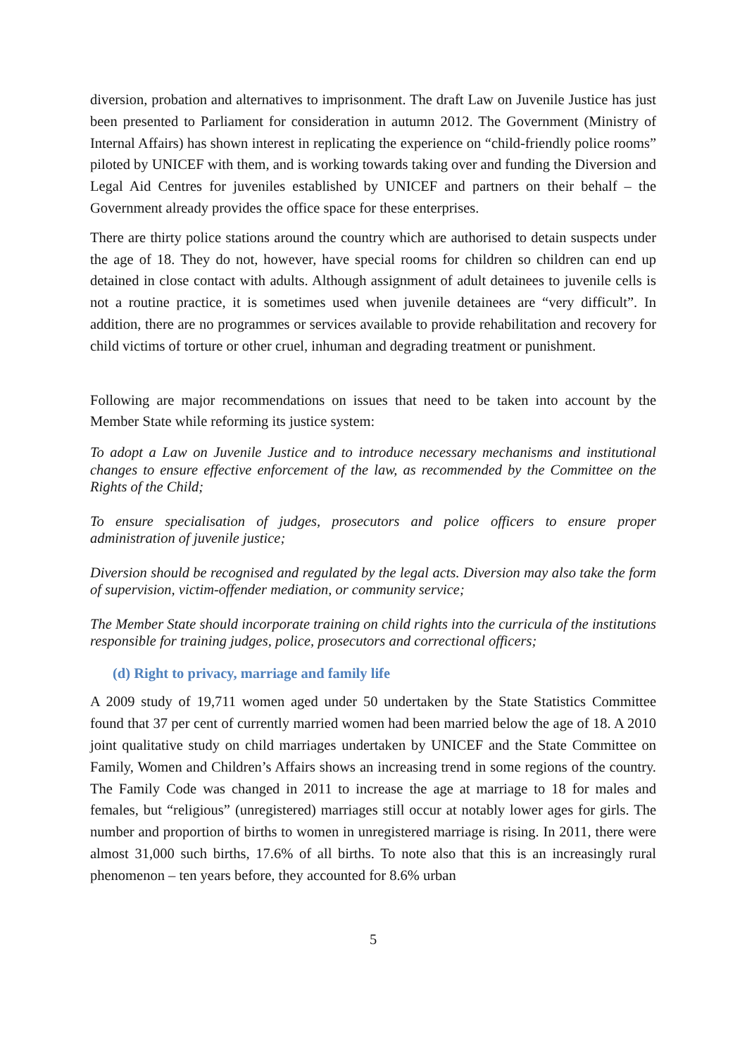diversion, probation and alternatives to imprisonment. The draft Law on Juvenile Justice has just been presented to Parliament for consideration in autumn 2012. The Government (Ministry of Internal Affairs) has shown interest in replicating the experience on “child-friendly police rooms” piloted by UNICEF with them, and is working towards taking over and funding the Diversion and Legal Aid Centres for juveniles established by UNICEF and partners on their behalf – the Government already provides the office space for these enterprises.
There are thirty police stations around the country which are authorised to detain suspects under the age of 18. They do not, however, have special rooms for children so children can end up detained in close contact with adults. Although assignment of adult detainees to juvenile cells is not a routine practice, it is sometimes used when juvenile detainees are “very difficult”. In addition, there are no programmes or services available to provide rehabilitation and recovery for child victims of torture or other cruel, inhuman and degrading treatment or punishment.
Following are major recommendations on issues that need to be taken into account by the Member State while reforming its justice system:
To adopt a Law on Juvenile Justice and to introduce necessary mechanisms and institutional changes to ensure effective enforcement of the law, as recommended by the Committee on the Rights of the Child;
To ensure specialisation of judges, prosecutors and police officers to ensure proper administration of juvenile justice;
Diversion should be recognised and regulated by the legal acts. Diversion may also take the form of supervision, victim-offender mediation, or community service;
The Member State should incorporate training on child rights into the curricula of the institutions responsible for training judges, police, prosecutors and correctional officers;
(d) Right to privacy, marriage and family life
A 2009 study of 19,711 women aged under 50 undertaken by the State Statistics Committee found that 37 per cent of currently married women had been married below the age of 18. A 2010 joint qualitative study on child marriages undertaken by UNICEF and the State Committee on Family, Women and Children’s Affairs shows an increasing trend in some regions of the country. The Family Code was changed in 2011 to increase the age at marriage to 18 for males and females, but “religious” (unregistered) marriages still occur at notably lower ages for girls. The number and proportion of births to women in unregistered marriage is rising. In 2011, there were almost 31,000 such births, 17.6% of all births. To note also that this is an increasingly rural phenomenon – ten years before, they accounted for 8.6% urban
5